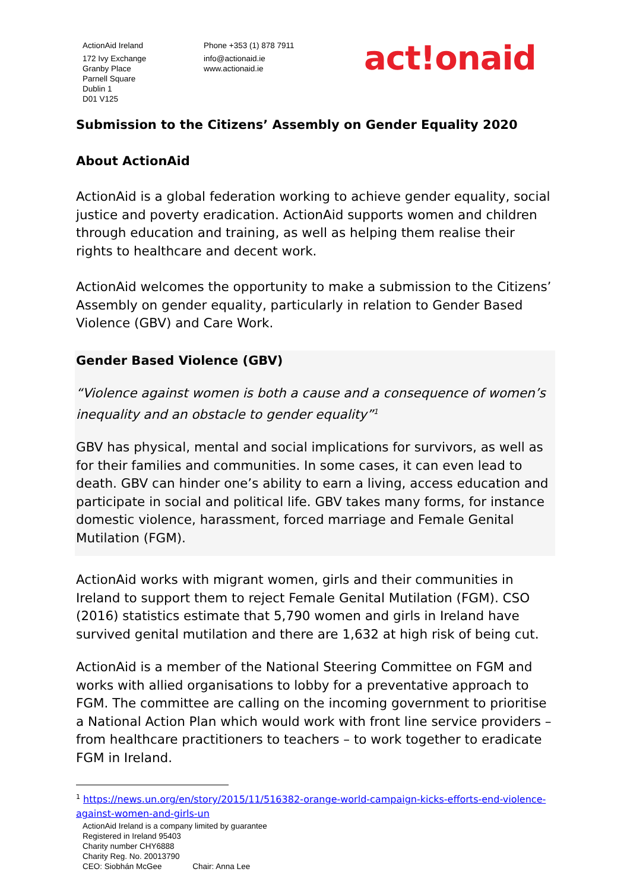ActionAid Ireland
172 Ivy Exchange
Granby Place
Parnell Square
Dublin 1
D01 V125
Phone +353 (1) 878 7911
info@actionaid.ie
www.actionaid.ie
act!onaid
Submission to the Citizens’ Assembly on Gender Equality 2020
About ActionAid
ActionAid is a global federation working to achieve gender equality, social justice and poverty eradication. ActionAid supports women and children through education and training, as well as helping them realise their rights to healthcare and decent work.
ActionAid welcomes the opportunity to make a submission to the Citizens’ Assembly on gender equality, particularly in relation to Gender Based Violence (GBV) and Care Work.
Gender Based Violence (GBV)
“Violence against women is both a cause and a consequence of women’s inequality and an obstacle to gender equality”<sup>1</sup>
GBV has physical, mental and social implications for survivors, as well as for their families and communities. In some cases, it can even lead to death. GBV can hinder one’s ability to earn a living, access education and participate in social and political life. GBV takes many forms, for instance domestic violence, harassment, forced marriage and Female Genital Mutilation (FGM).
ActionAid works with migrant women, girls and their communities in Ireland to support them to reject Female Genital Mutilation (FGM). CSO (2016) statistics estimate that 5,790 women and girls in Ireland have survived genital mutilation and there are 1,632 at high risk of being cut.
ActionAid is a member of the National Steering Committee on FGM and works with allied organisations to lobby for a preventative approach to FGM. The committee are calling on the incoming government to prioritise a National Action Plan which would work with front line service providers – from healthcare practitioners to teachers – to work together to eradicate FGM in Ireland.
<sup>1</sup> https://news.un.org/en/story/2015/11/516382-orange-world-campaign-kicks-efforts-end-violence-against-women-and-girls-un
ActionAid Ireland is a company limited by guarantee
Registered in Ireland 95403
Charity number CHY6888
Charity Reg. No. 20013790
CEO: Siobhán McGee Chair: Anna Lee